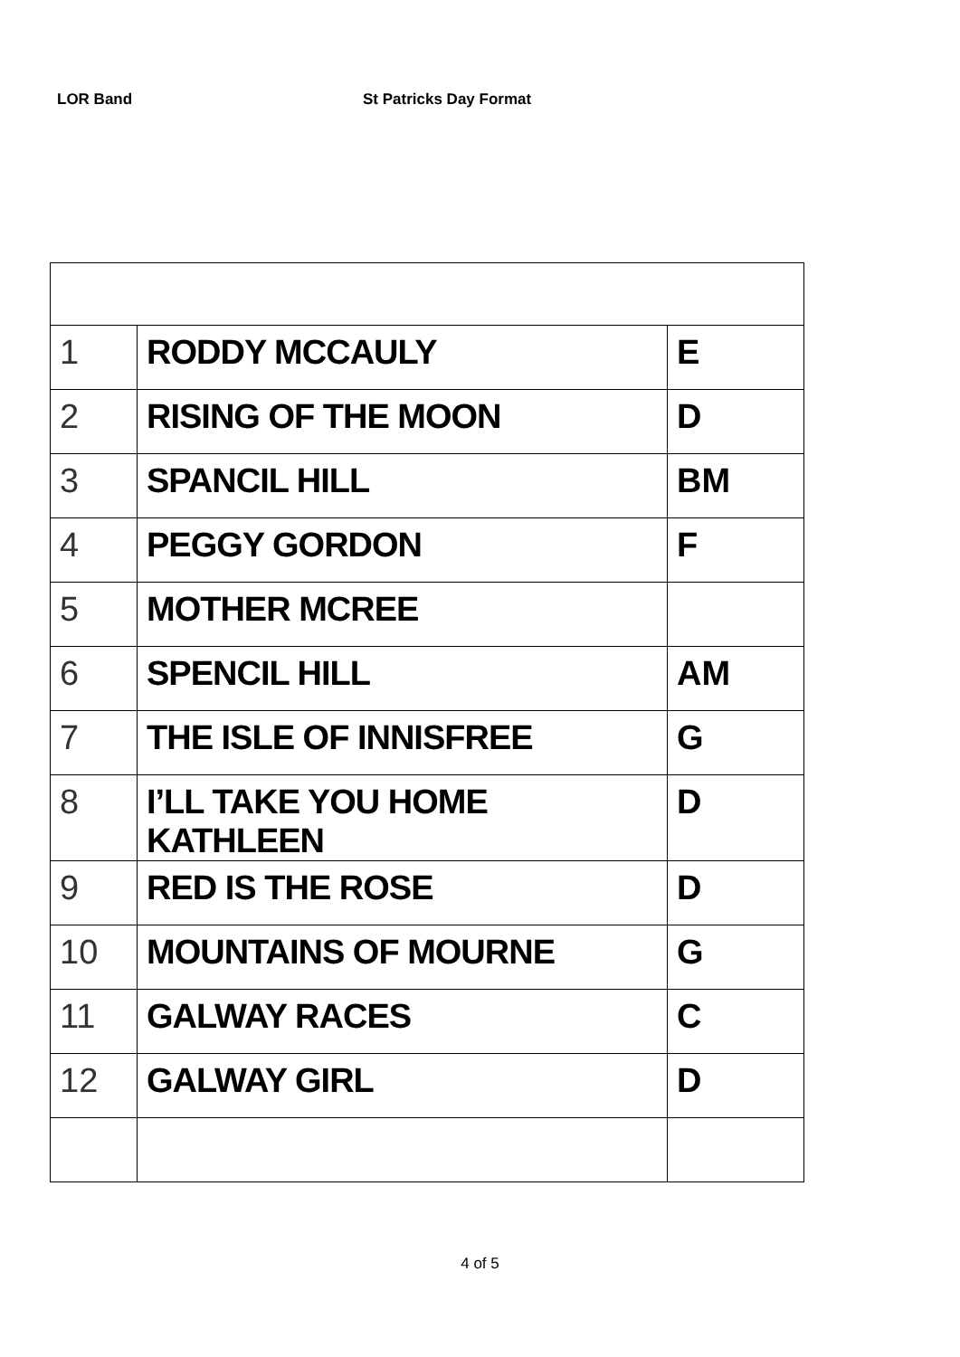LOR Band St Patricks Day Format
| 1 | RODDY MCCAULY | E |
| 2 | RISING OF THE MOON | D |
| 3 | SPANCIL HILL | BM |
| 4 | PEGGY GORDON | F |
| 5 | MOTHER MCREE | |
| 6 | SPENCIL HILL | AM |
| 7 | THE ISLE OF INNISFREE | G |
| 8 | I’LL TAKE YOU HOME KATHLEEN | D |
| 9 | RED IS THE ROSE | D |
| 10 | MOUNTAINS OF MOURNE | G |
| 11 | GALWAY RACES | C |
| 12 | GALWAY GIRL | D |
4 of 5